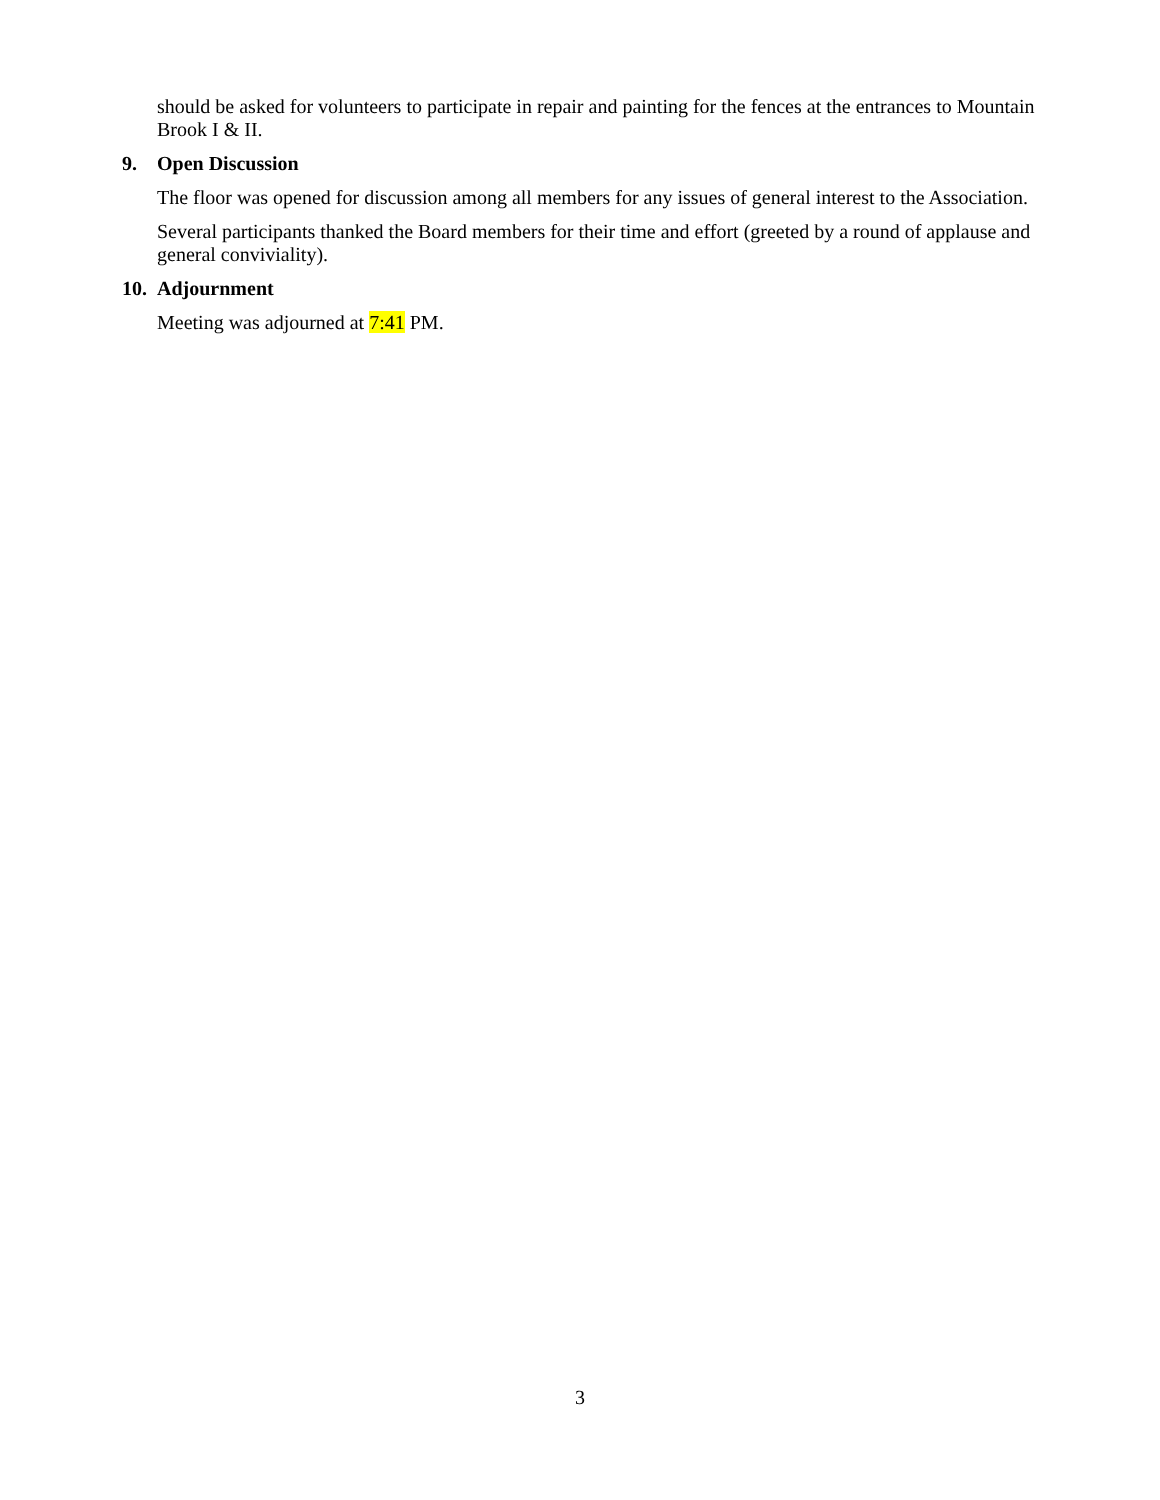should be asked for volunteers to participate in repair and painting for the fences at the entrances to Mountain Brook I & II.
9. Open Discussion
The floor was opened for discussion among all members for any issues of general interest to the Association.
Several participants thanked the Board members for their time and effort (greeted by a round of applause and general conviviality).
10. Adjournment
Meeting was adjourned at 7:41 PM.
3